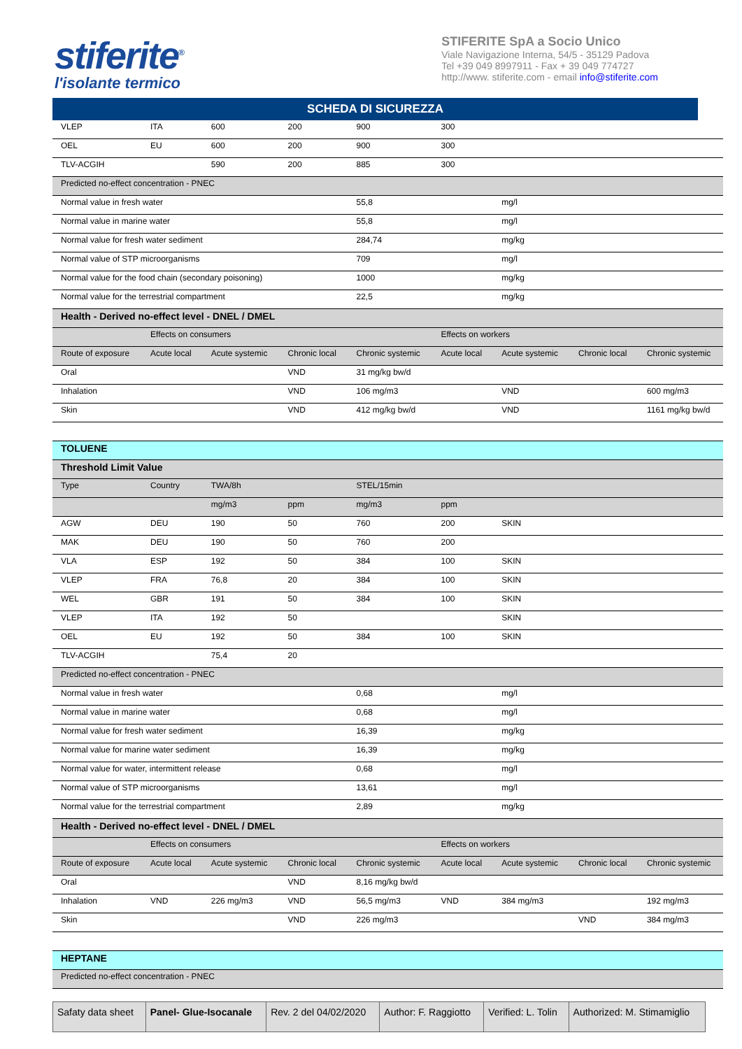stiferite<sup>®</sup>
l'isolante termico
STIFERITE SpA a Socio Unico
Viale Navigazione Interna, 54/5 - 35129 Padova
Tel +39 049 8997911 - Fax + 39 049 774727
http://www. stiferite.com - email info@stiferite.com
SCHEDA DI SICUREZZA
| VLEP | ITA | 600 | 200 | 900 | 300 | | | |
| OEL | EU | 600 | 200 | 900 | 300 | | | |
| TLV-ACGIH | | 590 | 200 | 885 | 300 | | | |
| Predicted no-effect concentration - PNEC | | | | | | | | |
| Normal value in fresh water | | | | 55,8 | | mg/l | | |
| Normal value in marine water | | | | 55,8 | | mg/l | | |
| Normal value for fresh water sediment | | | | 284,74 | | mg/kg | | |
| Normal value of STP microorganisms | | | | 709 | | mg/l | | |
| Normal value for the food chain (secondary poisoning) | | | | 1000 | | mg/kg | | |
| Normal value for the terrestrial compartment | | | | 22,5 | | mg/kg | | |
| Health - Derived no-effect level - DNEL / DMEL | | | | | | | | |
| | Effects on consumers | | | | Effects on workers | | | |
| Route of exposure | Acute local | Acute systemic | Chronic local | Chronic systemic | Acute local | Acute systemic | Chronic local | Chronic systemic |
| Oral | | | VND | 31 mg/kg bw/d | | | | |
| Inhalation | | | VND | 106 mg/m3 | | VND | | 600 mg/m3 |
| Skin | | | VND | 412 mg/kg bw/d | | VND | | 1161 mg/kg bw/d |
| TOLUENE | | | | | | | | |
| Threshold Limit Value | | | | | | | | |
| Type | Country | TWA/8h | | STEL/15min | | | | |
| | | mg/m3 | ppm | mg/m3 | ppm | | | |
| AGW | DEU | 190 | 50 | 760 | 200 | SKIN | | |
| MAK | DEU | 190 | 50 | 760 | 200 | | | |
| VLA | ESP | 192 | 50 | 384 | 100 | SKIN | | |
| VLEP | FRA | 76,8 | 20 | 384 | 100 | SKIN | | |
| WEL | GBR | 191 | 50 | 384 | 100 | SKIN | | |
| VLEP | ITA | 192 | 50 | | | SKIN | | |
| OEL | EU | 192 | 50 | 384 | 100 | SKIN | | |
| TLV-ACGIH | | 75,4 | 20 | | | | | |
| Predicted no-effect concentration - PNEC | | | | | | | | |
| Normal value in fresh water | | | | 0,68 | | mg/l | | |
| Normal value in marine water | | | | 0,68 | | mg/l | | |
| Normal value for fresh water sediment | | | | 16,39 | | mg/kg | | |
| Normal value for marine water sediment | | | | 16,39 | | mg/kg | | |
| Normal value for water, intermittent release | | | | 0,68 | | mg/l | | |
| Normal value of STP microorganisms | | | | 13,61 | | mg/l | | |
| Normal value for the terrestrial compartment | | | | 2,89 | | mg/kg | | |
| Health - Derived no-effect level - DNEL / DMEL | | | | | | | | |
| | Effects on consumers | | | | Effects on workers | | | |
| Route of exposure | Acute local | Acute systemic | Chronic local | Chronic systemic | Acute local | Acute systemic | Chronic local | Chronic systemic |
| Oral | | | VND | 8,16 mg/kg bw/d | | | | |
| Inhalation | VND | 226 mg/m3 | VND | 56,5 mg/m3 | VND | 384 mg/m3 | | 192 mg/m3 |
| Skin | | | VND | 226 mg/m3 | | | VND | 384 mg/m3 |
| HEPTANE | | | | | | | | |
| Predicted no-effect concentration - PNEC | | | | | | | | |
| Safaty data sheet | Panel- Glue-Isocanale | Rev. 2 del 04/02/2020 | Author: F. Raggiotto | Verified: L. Tolin | Authorized: M. Stimamiglio |